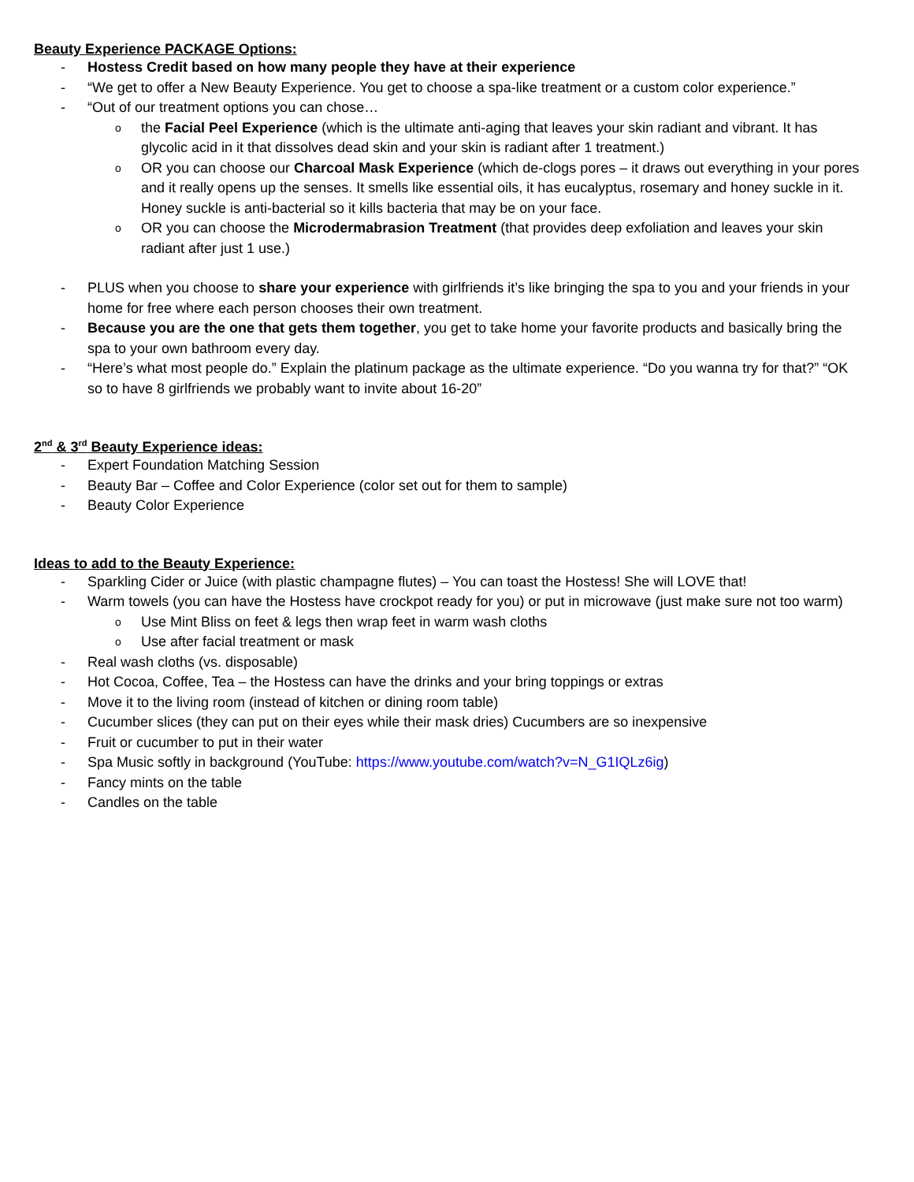Beauty Experience PACKAGE Options:
- Hostess Credit based on how many people they have at their experience
- “We get to offer a New Beauty Experience. You get to choose a spa-like treatment or a custom color experience.”
- “Out of our treatment options you can chose…
o the Facial Peel Experience (which is the ultimate anti-aging that leaves your skin radiant and vibrant. It has glycolic acid in it that dissolves dead skin and your skin is radiant after 1 treatment.)
o OR you can choose our Charcoal Mask Experience (which de-clogs pores – it draws out everything in your pores and it really opens up the senses. It smells like essential oils, it has eucalyptus, rosemary and honey suckle in it. Honey suckle is anti-bacterial so it kills bacteria that may be on your face.
o OR you can choose the Microdermabrasion Treatment (that provides deep exfoliation and leaves your skin radiant after just 1 use.)
- PLUS when you choose to share your experience with girlfriends it’s like bringing the spa to you and your friends in your home for free where each person chooses their own treatment.
- Because you are the one that gets them together, you get to take home your favorite products and basically bring the spa to your own bathroom every day.
- “Here’s what most people do.” Explain the platinum package as the ultimate experience. “Do you wanna try for that?” “OK so to have 8 girlfriends we probably want to invite about 16-20”
2<sup>nd</sup> & 3<sup>rd</sup> Beauty Experience ideas:
- Expert Foundation Matching Session
- Beauty Bar – Coffee and Color Experience (color set out for them to sample)
- Beauty Color Experience
Ideas to add to the Beauty Experience:
- Sparkling Cider or Juice (with plastic champagne flutes) – You can toast the Hostess! She will LOVE that!
- Warm towels (you can have the Hostess have crockpot ready for you) or put in microwave (just make sure not too warm)
o Use Mint Bliss on feet & legs then wrap feet in warm wash cloths
o Use after facial treatment or mask
- Real wash cloths (vs. disposable)
- Hot Cocoa, Coffee, Tea – the Hostess can have the drinks and your bring toppings or extras
- Move it to the living room (instead of kitchen or dining room table)
- Cucumber slices (they can put on their eyes while their mask dries) Cucumbers are so inexpensive
- Fruit or cucumber to put in their water
- Spa Music softly in background (YouTube: https://www.youtube.com/watch?v=N_G1IQLz6ig)
- Fancy mints on the table
- Candles on the table